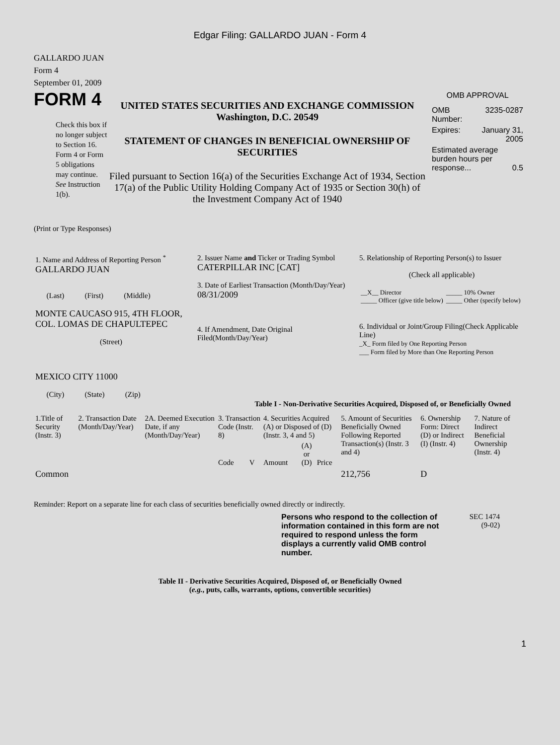Edgar Filing: GALLARDO JUAN - Form 4
GALLARDO JUAN
Form 4
September 01, 2009
FORM 4
Check this box if no longer subject to Section 16. Form 4 or Form 5 obligations may continue. See Instruction 1(b).
UNITED STATES SECURITIES AND EXCHANGE COMMISSION
Washington, D.C. 20549
STATEMENT OF CHANGES IN BENEFICIAL OWNERSHIP OF SECURITIES
Filed pursuant to Section 16(a) of the Securities Exchange Act of 1934, Section 17(a) of the Public Utility Holding Company Act of 1935 or Section 30(h) of the Investment Company Act of 1940
OMB APPROVAL
| OMB Number: | 3235-0287 |
| Expires: | January 31, 2005 |
| Estimated average burden hours per response... 0.5 | |
(Print or Type Responses)
| 1. Name and Address of Reporting Person <sup>*</sup> GALLARDO JUAN (Last) (First) (Middle) MONTE CAUCASO 915, 4TH FLOOR, COL. LOMAS DE CHAPULTEPEC (Street) MEXICO CITY 11000 (City) (State) (Zip) | 2. Issuer Name and Ticker or Trading Symbol CATERPILLAR INC [CAT] 3. Date of Earliest Transaction (Month/Day/Year) 08/31/2009 4. If Amendment, Date Original Filed(Month/Day/Year) | 5. Relationship of Reporting Person(s) to Issuer (Check all applicable) / __X__ Director _____ Officer (give title below) / _____ 10% Owner _____ Other (specify below) / 6. Individual or Joint/Group Filing(Check Applicable Line) _X_ Form filed by One Reporting Person ___ Form filed by More than One Reporting Person |
Table I - Non-Derivative Securities Acquired, Disposed of, or Beneficially Owned
| 1.Title of Security (Instr. 3) | 2. Transaction Date (Month/Day/Year) | 2A. Deemed Execution Date, if any (Month/Day/Year) | 3. Transaction Code (Instr. 8) | | 4. Securities Acquired (A) or Disposed of (D) (Instr. 3, 4 and 5) | | | 5. Amount of Securities Beneficially Owned Following Reported Transaction(s) (Instr. 3 and 4) | 6. Ownership Form: Direct (D) or Indirect (I) (Instr. 4) | 7. Nature of Indirect Beneficial Ownership (Instr. 4) |
| --- | --- | --- | --- | --- | --- | --- | --- | --- | --- | --- |
| | | | Code | V | Amount | (A) or (D) | Price | | | |
| Common | | | | | | | | 212,756 | D | |
Reminder: Report on a separate line for each class of securities beneficially owned directly or indirectly.
Persons who respond to the collection of information contained in this form are not required to respond unless the form displays a currently valid OMB control number.
SEC 1474
(9-02)
Table II - Derivative Securities Acquired, Disposed of, or Beneficially Owned
(e.g., puts, calls, warrants, options, convertible securities)
1